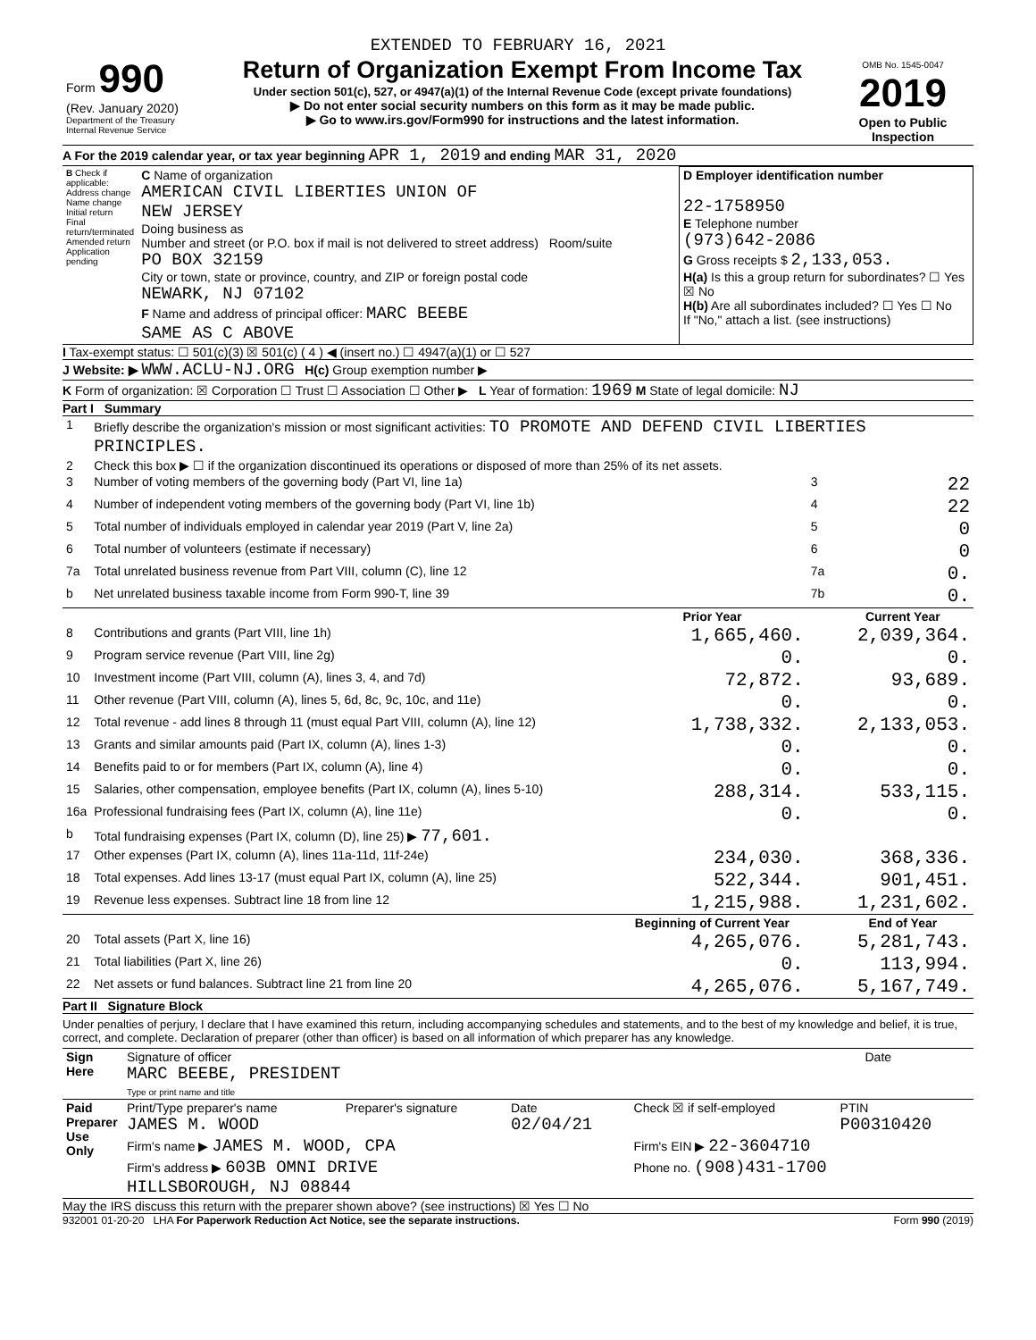EXTENDED TO FEBRUARY 16, 2021
| Form 990 (Rev. January 2020) Department of the Treasury Internal Revenue Service | Return of Organization Exempt From Income Tax Under section 501(c), 527, or 4947(a)(1) of the Internal Revenue Code (except private foundations) ▶ Do not enter social security numbers on this form as it may be made public. ▶ Go to www.irs.gov/Form990 for instructions and the latest information. | OMB No. 1545-0047 2019 Open to Public Inspection |
A For the 2019 calendar year, or tax year beginning APR 1, 2019 and ending MAR 31, 2020
| B Check if applicable: Address change Name change Initial return Final return/terminated Amended return Application pending | C Name of organization AMERICAN CIVIL LIBERTIES UNION OF NEW JERSEY Doing business as Number and street (or P.O. box if mail is not delivered to street address) Room/suite PO BOX 32159 City or town, state or province, country, and ZIP or foreign postal code NEWARK, NJ 07102 F Name and address of principal officer: MARC BEEBE SAME AS C ABOVE | D Employer identification number 22-1758950 E Telephone number (973)642-2086 G Gross receipts $ 2,133,053. H(a) Is this a group return for subordinates? ☐ Yes ☒ No H(b) Are all subordinates included? ☐ Yes ☐ No If "No," attach a list. (see instructions) |
I Tax-exempt status: ☐ 501(c)(3) ☒ 501(c) ( 4 ) ◀ (insert no.) ☐ 4947(a)(1) or ☐ 527
J Website: ▶ WWW.ACLU-NJ.ORG H(c) Group exemption number ▶
K Form of organization: ☒ Corporation ☐ Trust ☐ Association ☐ Other ▶ L Year of formation: 1969 M State of legal domicile: NJ
Part I Summary
| 1 | Briefly describe the organization's mission or most significant activities: TO PROMOTE AND DEFEND CIVIL LIBERTIES PRINCIPLES. | | | |
| 2 | Check this box ▶ ☐ if the organization discontinued its operations or disposed of more than 25% of its net assets. | | | |
| 3 | Number of voting members of the governing body (Part VI, line 1a) | | 3 | 22 |
| 4 | Number of independent voting members of the governing body (Part VI, line 1b) | | 4 | 22 |
| 5 | Total number of individuals employed in calendar year 2019 (Part V, line 2a) | | 5 | 0 |
| 6 | Total number of volunteers (estimate if necessary) | | 6 | 0 |
| 7a | Total unrelated business revenue from Part VIII, column (C), line 12 | | 7a | 0. |
| b | Net unrelated business taxable income from Form 990-T, line 39 | | 7b | 0. |
| | | Prior Year | | Current Year |
| 8 | Contributions and grants (Part VIII, line 1h) | 1,665,460. | | 2,039,364. |
| 9 | Program service revenue (Part VIII, line 2g) | 0. | | 0. |
| 10 | Investment income (Part VIII, column (A), lines 3, 4, and 7d) | 72,872. | | 93,689. |
| 11 | Other revenue (Part VIII, column (A), lines 5, 6d, 8c, 9c, 10c, and 11e) | 0. | | 0. |
| 12 | Total revenue - add lines 8 through 11 (must equal Part VIII, column (A), line 12) | 1,738,332. | | 2,133,053. |
| 13 | Grants and similar amounts paid (Part IX, column (A), lines 1-3) | 0. | | 0. |
| 14 | Benefits paid to or for members (Part IX, column (A), line 4) | 0. | | 0. |
| 15 | Salaries, other compensation, employee benefits (Part IX, column (A), lines 5-10) | 288,314. | | 533,115. |
| 16a | Professional fundraising fees (Part IX, column (A), line 11e) | 0. | | 0. |
| b | Total fundraising expenses (Part IX, column (D), line 25) ▶ 77,601. | | | |
| 17 | Other expenses (Part IX, column (A), lines 11a-11d, 11f-24e) | 234,030. | | 368,336. |
| 18 | Total expenses. Add lines 13-17 (must equal Part IX, column (A), line 25) | 522,344. | | 901,451. |
| 19 | Revenue less expenses. Subtract line 18 from line 12 | 1,215,988. | | 1,231,602. |
| | | Beginning of Current Year | | End of Year |
| 20 | Total assets (Part X, line 16) | 4,265,076. | | 5,281,743. |
| 21 | Total liabilities (Part X, line 26) | 0. | | 113,994. |
| 22 | Net assets or fund balances. Subtract line 21 from line 20 | 4,265,076. | | 5,167,749. |
Part II Signature Block
Under penalties of perjury, I declare that I have examined this return, including accompanying schedules and statements, and to the best of my knowledge and belief, it is true, correct, and complete. Declaration of preparer (other than officer) is based on all information of which preparer has any knowledge.
| Sign Here | Signature of officer MARC BEEBE, PRESIDENT Type or print name and title | Date |
| Paid Preparer Use Only | Print/Type preparer's name JAMES M. WOOD | Preparer's signature | Date 02/04/21 | Check ☒ if self-employed | PTIN P00310420 |
| | Firm's name ▶ JAMES M. WOOD, CPA | | | Firm's EIN ▶ 22-3604710 | |
| | Firm's address ▶ 603B OMNI DRIVE HILLSBOROUGH, NJ 08844 | | | Phone no. (908)431-1700 | |
May the IRS discuss this return with the preparer shown above? (see instructions) ☒ Yes ☐ No
932001 01-20-20 LHA For Paperwork Reduction Act Notice, see the separate instructions. Form 990 (2019)